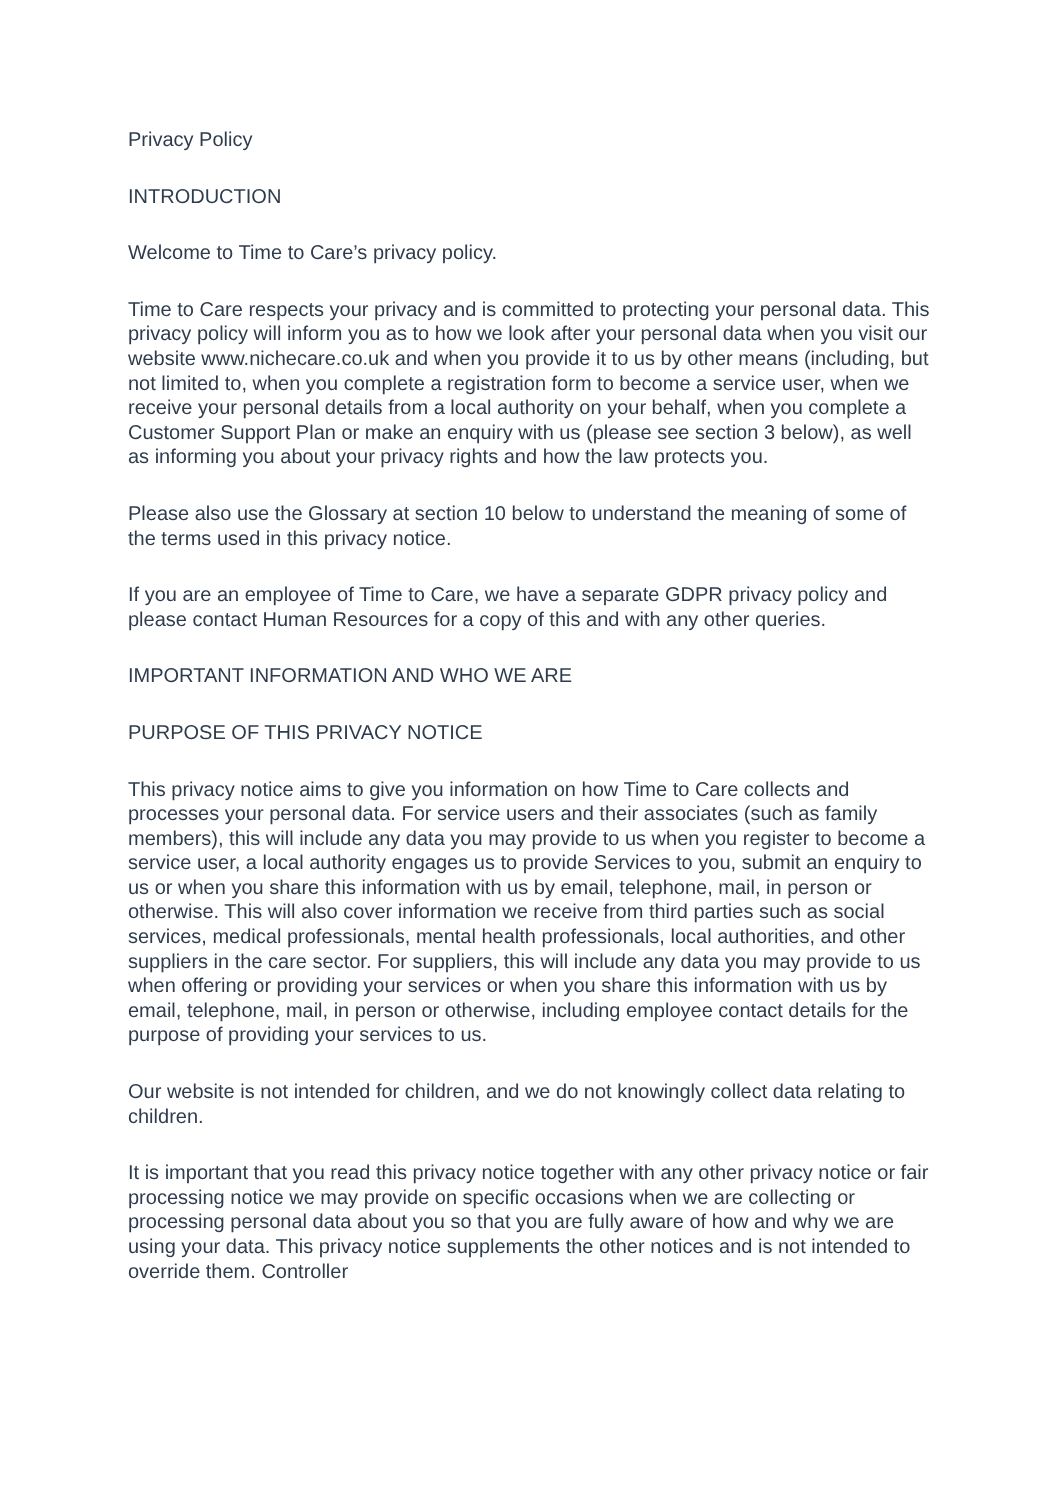Privacy Policy
INTRODUCTION
Welcome to Time to Care’s privacy policy.
Time to Care respects your privacy and is committed to protecting your personal data. This privacy policy will inform you as to how we look after your personal data when you visit our website www.nichecare.co.uk and when you provide it to us by other means (including, but not limited to, when you complete a registration form to become a service user, when we receive your personal details from a local authority on your behalf, when you complete a Customer Support Plan or make an enquiry with us (please see section 3 below), as well as informing you about your privacy rights and how the law protects you.
Please also use the Glossary at section 10 below to understand the meaning of some of the terms used in this privacy notice.
If you are an employee of Time to Care, we have a separate GDPR privacy policy and please contact Human Resources for a copy of this and with any other queries.
IMPORTANT INFORMATION AND WHO WE ARE
PURPOSE OF THIS PRIVACY NOTICE
This privacy notice aims to give you information on how Time to Care collects and processes your personal data. For service users and their associates (such as family members), this will include any data you may provide to us when you register to become a service user, a local authority engages us to provide Services to you, submit an enquiry to us or when you share this information with us by email, telephone, mail, in person or otherwise. This will also cover information we receive from third parties such as social services, medical professionals, mental health professionals, local authorities, and other suppliers in the care sector. For suppliers, this will include any data you may provide to us when offering or providing your services or when you share this information with us by email, telephone, mail, in person or otherwise, including employee contact details for the purpose of providing your services to us.
Our website is not intended for children, and we do not knowingly collect data relating to children.
It is important that you read this privacy notice together with any other privacy notice or fair processing notice we may provide on specific occasions when we are collecting or processing personal data about you so that you are fully aware of how and why we are using your data. This privacy notice supplements the other notices and is not intended to override them. Controller